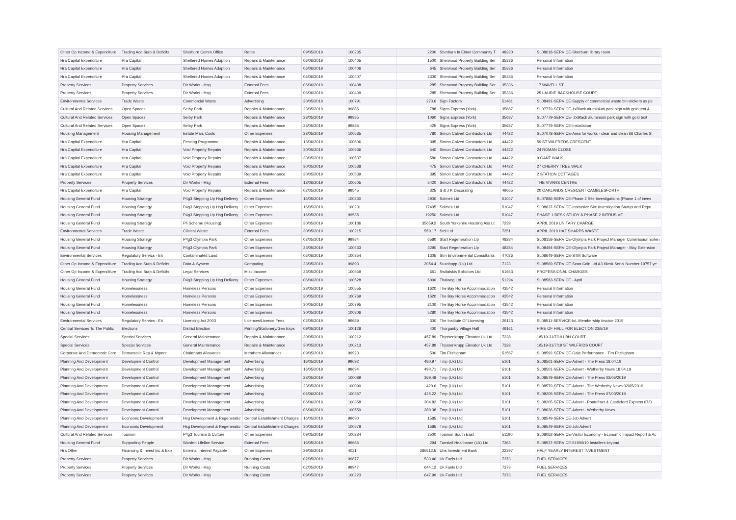| Other Op Income & Expenditure | Trading Acc Surp & Deficits | Sherburn Comm.Office | Rents | 09/05/2019 | 100235 | 2200 | Sherburn In Elmet Community T | 48230 | SL08618-SERVICE-Sherburn library room |
| Hra Capital Expenditure | Hra Capital | Sheltered Homes Adaption | Repairs & Maintenance | 06/06/2019 | 100405 | 1500 | Sherwood Property Building Ser | 35336 | Personal Information |
| Hra Capital Expenditure | Hra Capital | Sheltered Homes Adaption | Repairs & Maintenance | 06/06/2019 | 100406 | 645 | Sherwood Property Building Ser | 35336 | Personal Information |
| Hra Capital Expenditure | Hra Capital | Sheltered Homes Adaption | Repairs & Maintenance | 06/06/2019 | 100407 | 2300 | Sherwood Property Building Ser | 35336 | Personal Information |
| Property Services | Property Services | Dir Works - Hsg | External Fees | 06/06/2019 | 100408 | 285 | Sherwood Property Building Ser | 35336 | 17 WAVELL ST |
| Property Services | Property Services | Dir Works - Hsg | External Fees | 06/06/2019 | 100409 | 285 | Sherwood Property Building Ser | 35336 | 25 LAURIE BACKHOUSE COURT |
| Environmental Services | Trade Waste | Commercial Waste | Advertising | 30/05/2019 | 100791 | 273.6 | Sign Factors | 51481 | SL08491-SERVICE-Supply of commercial waste bin stickers as pe |
| Cultural And Related Services | Open Spaces | Selby Park | Repairs & Maintenance | 23/05/2019 | 99885 | 788 | Signs Express (York) | 35687 | SL07779-SERVICE-1xBlack aluminium park sign with gold text & |
| Cultural And Related Services | Open Spaces | Selby Park | Repairs & Maintenance | 23/05/2019 | 99885 | 1060 | Signs Express (York) | 35687 | SL07779-SERVICE- 2xBlack aluminium park sign with gold text |
| Cultural And Related Services | Open Spaces | Selby Park | Repairs & Maintenance | 23/05/2019 | 99885 | 425 | Signs Express (York) | 35687 | SL07779-SERVICE-Installation |
| Housing Management | Housing Management | Estate Man. Costs | Other Expenses | 23/05/2019 | 100535 | 780 | Simon Calvert Contractors Ltd | 44422 | SL07078-SERVICE-Area for works - clear and clean 66 Charles S |
| Hra Capital Expenditure | Hra Capital | Fencing Programme | Repairs & Maintenance | 13/06/2019 | 100606 | 395 | Simon Calvert Contractors Ltd | 44422 | 59 ST WILFREDS CRESCENT |
| Hra Capital Expenditure | Hra Capital | Void Property Repairs | Repairs & Maintenance | 30/05/2019 | 100536 | 540 | Simon Calvert Contractors Ltd | 44422 | 24 ROMAN CLOSE |
| Hra Capital Expenditure | Hra Capital | Void Property Repairs | Repairs & Maintenance | 30/05/2019 | 100537 | 580 | Simon Calvert Contractors Ltd | 44422 | 9 GANT WALK |
| Hra Capital Expenditure | Hra Capital | Void Property Repairs | Repairs & Maintenance | 30/05/2019 | 100538 | 475 | Simon Calvert Contractors Ltd | 44422 | 27 CHERRY TREE WALK |
| Hra Capital Expenditure | Hra Capital | Void Property Repairs | Repairs & Maintenance | 30/05/2019 | 100539 | 395 | Simon Calvert Contractors Ltd | 44422 | 2 STATION COTTAGES |
| Property Services | Property Services | Dir Works - Hsg | External Fees | 13/06/2019 | 100605 | 5420 | Simon Calvert Contractors Ltd | 44422 | THE VIVARS CENTRE |
| Hra Capital Expenditure | Hra Capital | Void Property Repairs | Repairs & Maintenance | 02/05/2019 | 99545 | 325 | S & J K Decorating | 49665 | 20 OAKLANDS CRESCENT CAMBLESFORTH |
| Housing General Fund | Housing Strategy | P4g3 Stepping Up Hsg Delivery | Other Expenses | 16/05/2019 | 100230 | 4900 | Solmek Ltd | 51047 | SL07886-SERVICE-Phase 2 Site Investigations (Phase 1 of inves |
| Housing General Fund | Housing Strategy | P4g3 Stepping Up Hsg Delivery | Other Expenses | 16/05/2019 | 100231 | 17405 | Solmek Ltd | 51047 | SL08637-SERVICE-Instrusive Site Investigation Studys and Repo |
| Housing General Fund | Housing Strategy | P4g3 Stepping Up Hsg Delivery | Other Expenses | 16/05/2019 | 99535 | 19250 | Solmek Ltd | 51047 | PHASE 1 DESK STUDY & PHASE 2 INTRUSIVE |
| Housing General Fund | Housing Strategy | Pfi Scheme (Housing) | Other Expenses | 30/05/2019 | 100186 | 35659.2 | South Yorkshire Housing Ass Lt | 7239 | APRIL 2019 UNITARY CHARGE |
| Environmental Services | Trade Waste | Clinical Waste | External Fees | 30/05/2019 | 100215 | 550.17 | Srcl Ltd | 7251 | APRIL 2019 HAZ SHARPS WASTE |
| Housing General Fund | Housing Strategy | P4g3 Olympia Park | Other Expenses | 02/05/2019 | 99984 | 6580 | Start Regeneration Llp | 48284 | SL08158-SERVICE-Olympia Park Project Manager Commission Exten |
| Housing General Fund | Housing Strategy | P4g3 Olympia Park | Other Expenses | 23/05/2019 | 100533 | 3290 | Start Regeneration Llp | 48284 | SL08494-SERVICE-Olympia Park Project Manager - May Extension |
| Environmental Services | Regulatory Servics - Eh | Contaminated Land | Other Expenses | 06/06/2019 | 100354 | 1305 | Stm Environmental Consultants | 47026 | SL08649-SERVICE-STM Software |
| Other Op Income & Expenditure | Trading Acc Surp & Deficits | Data & System | Computing | 23/05/2019 | 99893 | 2054.4 | Suzohapp (Uk) Ltd | 7123 | SL08569-SERVICE-Scan Coin Ltd A3 Kiosk Serial Number 19757 ye |
| Other Op Income & Expenditure | Trading Acc Surp & Deficits | Legal Services | Misc Income | 23/05/2019 | 100569 | 651 | Switalskis Solicitors Ltd | 51663 | PROFESSIONAL CHARGES |
| Housing General Fund | Housing Strategy | P4g3 Stepping Up Hsg Delivery | Other Expenses | 06/06/2019 | 100528 | 6000 | Thalweg Ltd | 51294 | SL08583-SERVICE - April |
| Housing General Fund | Homelessness | Homeless Persons | Other Expenses | 23/05/2019 | 100555 | 1620 | The Bay Horse Accommodation | 43542 | Personal Information |
| Housing General Fund | Homelessness | Homeless Persons | Other Expenses | 30/05/2019 | 100769 | 1620 | The Bay Horse Accommodation | 43542 | Personal Information |
| Housing General Fund | Homelessness | Homeless Persons | Other Expenses | 30/05/2019 | 100795 | 2100 | The Bay Horse Accommodation | 43542 | Personal Information |
| Housing General Fund | Homelessness | Homeless Persons | Other Expenses | 30/05/2019 | 100806 | 5280 | The Bay Horse Accommodation | 43542 | Personal Information |
| Environmental Services | Regulatory Servics - Eh | Licensing Act 2003 | Licences/Licence Fees | 02/05/2019 | 99689 | 300 | The Institute Of Licensing | 29123 | SL08511-SERVICE-IoL Membership Invoice 2019 |
| Central Services To The Public | Elections | District Election | Printing/Stationery/Gen Exps | 09/05/2019 | 100128 | 400 | Thorganby Village Hall | 49161 | HIRE OF HALL FOR ELECTION 23/5/19 |
| Special Services | Special Services | General Maintenance | Repairs & Maintenance | 30/05/2019 | 100212 | 457.89 | Thyssenkrupp Elevator Uk Ltd | 7328 | 1/5/19-31/7/19 LBH COURT |
| Special Services | Special Services | General Maintenance | Repairs & Maintenance | 30/05/2019 | 100213 | 457.89 | Thyssenkrupp Elevator Uk Ltd | 7328 | 1/5/19-31/7/19 ST WILFRIDS COURT |
| Corporate And Democratic Core | Democratic Rep & Mgmnt | Chairmans Allowance | Members Allowances | 09/05/2019 | 99923 | 500 | Tim Fitzhigham | 51567 | SL08592-SERVICE-Gala Performance - Tim Fitzhigham |
| Planning And Development | Development Control | Development Management | Advertising | 16/05/2019 | 99692 | 480.97 | Tmp (Uk) Ltd | 5101 | SL08501-SERVICE-Advert - The Press 18.04.19 |
| Planning And Development | Development Control | Development Management | Advertising | 16/05/2019 | 99694 | 490.71 | Tmp (Uk) Ltd | 5101 | SL08501-SERVICE-Advert - Wetherby News 18.04.19 |
| Planning And Development | Development Control | Development Management | Advertising | 23/05/2019 | 100089 | 369.48 | Tmp (Uk) Ltd | 5101 | SL08579-SERVICE-Advert - The Press 02/05/2019 |
| Planning And Development | Development Control | Development Management | Advertising | 23/05/2019 | 100090 | 420.6 | Tmp (Uk) Ltd | 5101 | SL08579-SERVICE-Advert - The Wetherby News 02/05/2019 |
| Planning And Development | Development Control | Development Management | Advertising | 06/06/2019 | 100357 | 425.22 | Tmp (Uk) Ltd | 5101 | SL08205-SERVICE-Advert - The Press 07/03/2019 |
| Planning And Development | Development Control | Development Management | Advertising | 06/06/2019 | 100358 | 304.82 | Tmp (Uk) Ltd | 5101 | SL08205-SERVICE-Advert - Pontefract & Castleford Express 07/0 |
| Planning And Development | Development Control | Development Management | Advertising | 06/06/2019 | 100559 | 280.38 | Tmp (Uk) Ltd | 5101 | SL08636-SERVICE-Advert - Wetherby News |
| Planning And Development | Economic Development | Hsg Development & Regeneratio | Central Establishment Charges | 16/05/2019 | 99690 | 1585 | Tmp (Uk) Ltd | 5101 | SL08549-SERVICE-Job Advert |
| Planning And Development | Economic Development | Hsg Development & Regeneratio | Central Establishment Charges | 30/05/2019 | 100578 | 1585 | Tmp (Uk) Ltd | 5101 | SL08549-SERVICE-Job Advert |
| Cultural And Related Services | Tourism | P4g3 Tourism & Culture | Other Expenses | 09/05/2019 | 100234 | 2500 | Tourism South East | 51190 | SL08062-SERVICE-Visitor Economy - Economic Impact Report & Ac |
| Housing General Fund | Supporting People | Warden Lifeline Service | External Fees | 16/05/2019 | 99685 | 294 | Tunstall Healthcare (Uk) Ltd | 7363 | SL08537-SERVICE-51900/10 Installers keypad |
| Hra Other | Financing & Invest Inc & Exp | External Interest Payable | Other Expenses | 29/05/2019 | 4031 | 285512.5 | Ubs Investment Bank | 22297 | HALF YEARLY INTEREST INVESTMENT |
| Property Services | Property Services | Dir Works - Hsg | Running Costs | 02/05/2019 | 99877 | 533.46 | Uk Fuels Ltd | 7373 | FUEL SERVICES |
| Property Services | Property Services | Dir Works - Hsg | Running Costs | 02/05/2019 | 99947 | 644.12 | Uk Fuels Ltd | 7373 | FUEL SERVICES |
| Property Services | Property Services | Dir Works - Hsg | Running Costs | 09/05/2019 | 100223 | 647.99 | Uk Fuels Ltd | 7373 | FUEL SERVICES |